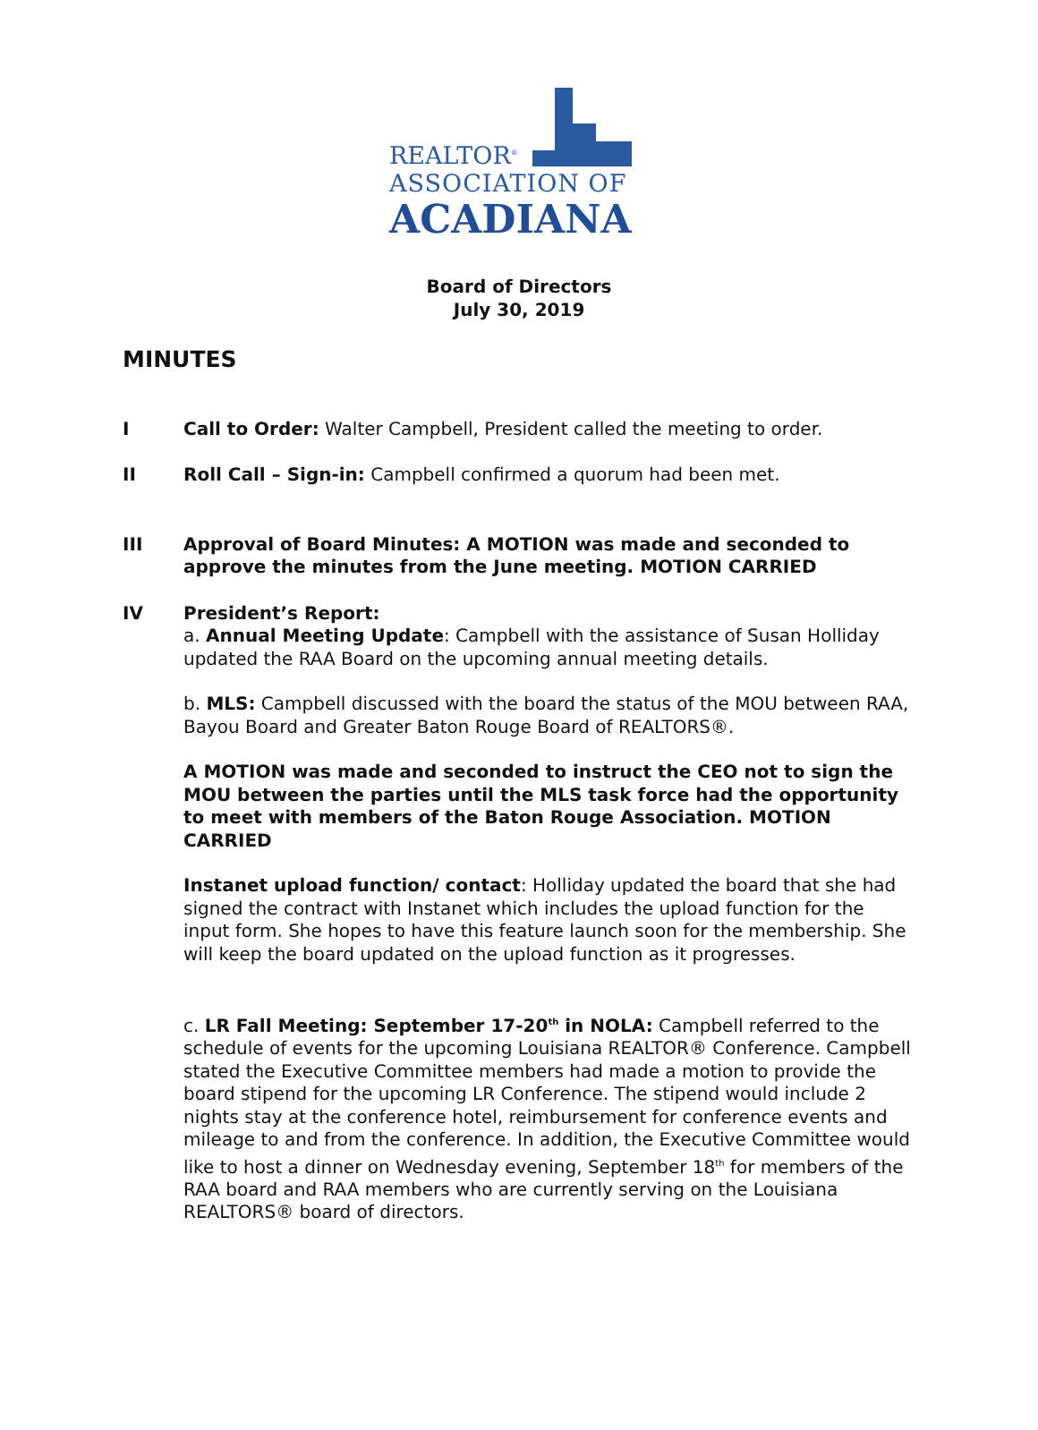REALTOR<sup>®</sup>
ASSOCIATION OF
ACADIANA
Board of Directors
July 30, 2019
MINUTES
I Call to Order: Walter Campbell, President called the meeting to order.
II Roll Call – Sign-in: Campbell confirmed a quorum had been met.
III Approval of Board Minutes: A MOTION was made and seconded to approve the minutes from the June meeting. MOTION CARRIED
IV President’s Report:
a. Annual Meeting Update: Campbell with the assistance of Susan Holliday updated the RAA Board on the upcoming annual meeting details.
b. MLS: Campbell discussed with the board the status of the MOU between RAA, Bayou Board and Greater Baton Rouge Board of REALTORS®.
A MOTION was made and seconded to instruct the CEO not to sign the MOU between the parties until the MLS task force had the opportunity to meet with members of the Baton Rouge Association. MOTION CARRIED
Instanet upload function/ contact: Holliday updated the board that she had signed the contract with Instanet which includes the upload function for the input form. She hopes to have this feature launch soon for the membership. She will keep the board updated on the upload function as it progresses.
c. LR Fall Meeting: September 17-20<sup>th</sup> in NOLA: Campbell referred to the schedule of events for the upcoming Louisiana REALTOR® Conference. Campbell stated the Executive Committee members had made a motion to provide the board stipend for the upcoming LR Conference. The stipend would include 2 nights stay at the conference hotel, reimbursement for conference events and mileage to and from the conference. In addition, the Executive Committee would like to host a dinner on Wednesday evening, September 18<sup>th</sup> for members of the RAA board and RAA members who are currently serving on the Louisiana REALTORS® board of directors.